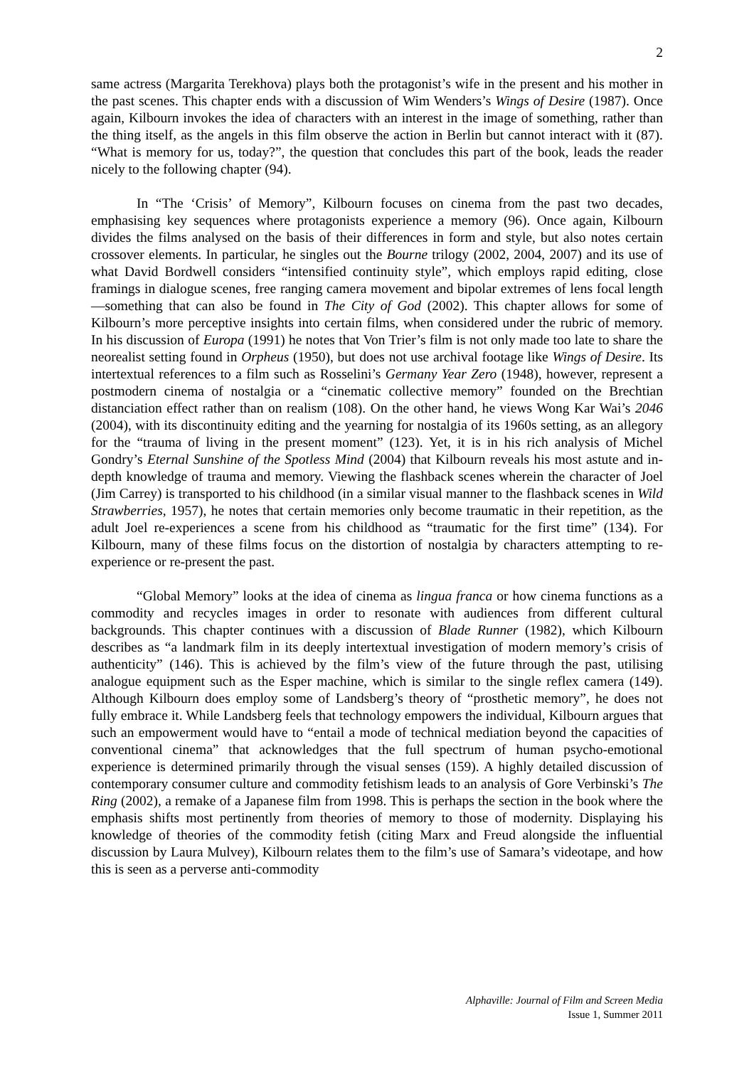2
same actress (Margarita Terekhova) plays both the protagonist’s wife in the present and his mother in the past scenes. This chapter ends with a discussion of Wim Wenders’s Wings of Desire (1987). Once again, Kilbourn invokes the idea of characters with an interest in the image of something, rather than the thing itself, as the angels in this film observe the action in Berlin but cannot interact with it (87). “What is memory for us, today?”, the question that concludes this part of the book, leads the reader nicely to the following chapter (94).
In “The ‘Crisis’ of Memory”, Kilbourn focuses on cinema from the past two decades, emphasising key sequences where protagonists experience a memory (96). Once again, Kilbourn divides the films analysed on the basis of their differences in form and style, but also notes certain crossover elements. In particular, he singles out the Bourne trilogy (2002, 2004, 2007) and its use of what David Bordwell considers “intensified continuity style”, which employs rapid editing, close framings in dialogue scenes, free ranging camera movement and bipolar extremes of lens focal length—something that can also be found in The City of God (2002). This chapter allows for some of Kilbourn’s more perceptive insights into certain films, when considered under the rubric of memory. In his discussion of Europa (1991) he notes that Von Trier’s film is not only made too late to share the neorealist setting found in Orpheus (1950), but does not use archival footage like Wings of Desire. Its intertextual references to a film such as Rosselini’s Germany Year Zero (1948), however, represent a postmodern cinema of nostalgia or a “cinematic collective memory” founded on the Brechtian distanciation effect rather than on realism (108). On the other hand, he views Wong Kar Wai’s 2046 (2004), with its discontinuity editing and the yearning for nostalgia of its 1960s setting, as an allegory for the “trauma of living in the present moment” (123). Yet, it is in his rich analysis of Michel Gondry’s Eternal Sunshine of the Spotless Mind (2004) that Kilbourn reveals his most astute and in-depth knowledge of trauma and memory. Viewing the flashback scenes wherein the character of Joel (Jim Carrey) is transported to his childhood (in a similar visual manner to the flashback scenes in Wild Strawberries, 1957), he notes that certain memories only become traumatic in their repetition, as the adult Joel re-experiences a scene from his childhood as “traumatic for the first time” (134). For Kilbourn, many of these films focus on the distortion of nostalgia by characters attempting to re-experience or re-present the past.
“Global Memory” looks at the idea of cinema as lingua franca or how cinema functions as a commodity and recycles images in order to resonate with audiences from different cultural backgrounds. This chapter continues with a discussion of Blade Runner (1982), which Kilbourn describes as “a landmark film in its deeply intertextual investigation of modern memory’s crisis of authenticity” (146). This is achieved by the film’s view of the future through the past, utilising analogue equipment such as the Esper machine, which is similar to the single reflex camera (149). Although Kilbourn does employ some of Landsberg’s theory of “prosthetic memory”, he does not fully embrace it. While Landsberg feels that technology empowers the individual, Kilbourn argues that such an empowerment would have to “entail a mode of technical mediation beyond the capacities of conventional cinema” that acknowledges that the full spectrum of human psycho-emotional experience is determined primarily through the visual senses (159). A highly detailed discussion of contemporary consumer culture and commodity fetishism leads to an analysis of Gore Verbinski’s The Ring (2002), a remake of a Japanese film from 1998. This is perhaps the section in the book where the emphasis shifts most pertinently from theories of memory to those of modernity. Displaying his knowledge of theories of the commodity fetish (citing Marx and Freud alongside the influential discussion by Laura Mulvey), Kilbourn relates them to the film’s use of Samara’s videotape, and how this is seen as a perverse anti-commodity
Alphaville: Journal of Film and Screen Media
Issue 1, Summer 2011